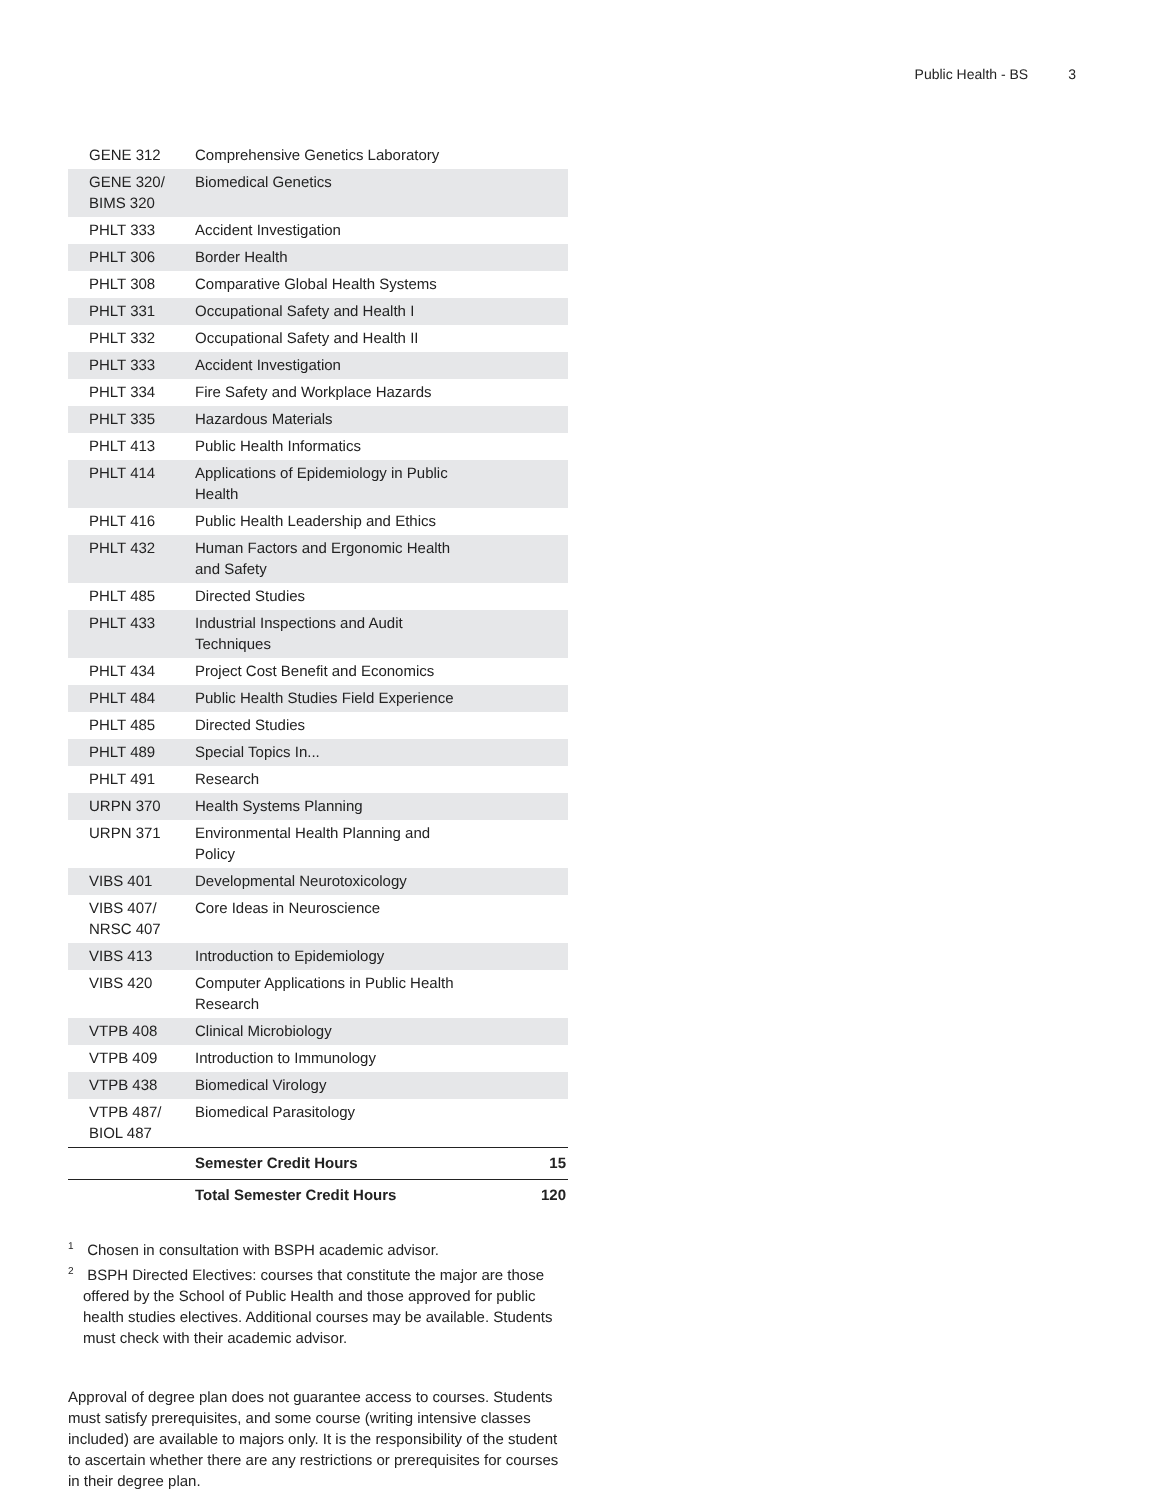Public Health - BS 3
| GENE 312 | Comprehensive Genetics Laboratory | |
| GENE 320/ BIMS 320 | Biomedical Genetics | |
| PHLT 333 | Accident Investigation | |
| PHLT 306 | Border Health | |
| PHLT 308 | Comparative Global Health Systems | |
| PHLT 331 | Occupational Safety and Health I | |
| PHLT 332 | Occupational Safety and Health II | |
| PHLT 333 | Accident Investigation | |
| PHLT 334 | Fire Safety and Workplace Hazards | |
| PHLT 335 | Hazardous Materials | |
| PHLT 413 | Public Health Informatics | |
| PHLT 414 | Applications of Epidemiology in Public Health | |
| PHLT 416 | Public Health Leadership and Ethics | |
| PHLT 432 | Human Factors and Ergonomic Health and Safety | |
| PHLT 485 | Directed Studies | |
| PHLT 433 | Industrial Inspections and Audit Techniques | |
| PHLT 434 | Project Cost Benefit and Economics | |
| PHLT 484 | Public Health Studies Field Experience | |
| PHLT 485 | Directed Studies | |
| PHLT 489 | Special Topics In... | |
| PHLT 491 | Research | |
| URPN 370 | Health Systems Planning | |
| URPN 371 | Environmental Health Planning and Policy | |
| VIBS 401 | Developmental Neurotoxicology | |
| VIBS 407/ NRSC 407 | Core Ideas in Neuroscience | |
| VIBS 413 | Introduction to Epidemiology | |
| VIBS 420 | Computer Applications in Public Health Research | |
| VTPB 408 | Clinical Microbiology | |
| VTPB 409 | Introduction to Immunology | |
| VTPB 438 | Biomedical Virology | |
| VTPB 487/ BIOL 487 | Biomedical Parasitology | |
| | Semester Credit Hours | 15 |
| | Total Semester Credit Hours | 120 |
<sup>1</sup> Chosen in consultation with BSPH academic advisor.
<sup>2</sup> BSPH Directed Electives: courses that constitute the major are those offered by the School of Public Health and those approved for public health studies electives. Additional courses may be available. Students must check with their academic advisor.
Approval of degree plan does not guarantee access to courses. Students must satisfy prerequisites, and some course (writing intensive classes included) are available to majors only. It is the responsibility of the student to ascertain whether there are any restrictions or prerequisites for courses in their degree plan.